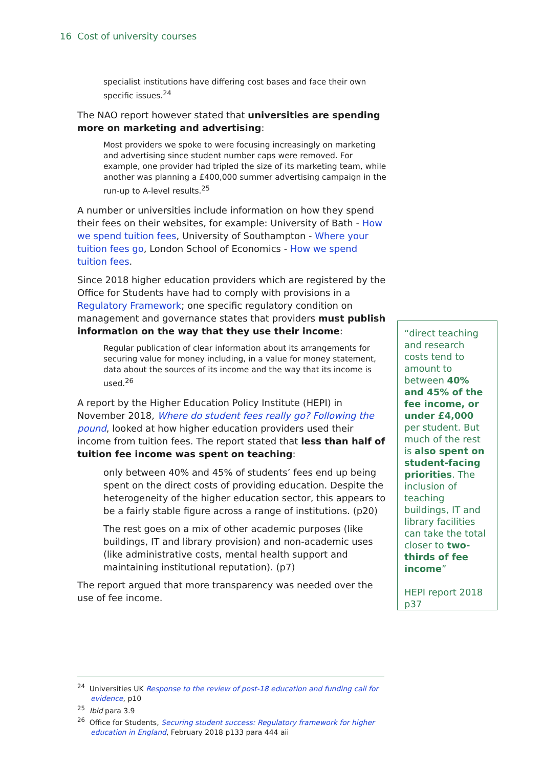16 Cost of university courses
specialist institutions have differing cost bases and face their own specific issues.<sup>24</sup>
The NAO report however stated that universities are spending more on marketing and advertising:
Most providers we spoke to were focusing increasingly on marketing and advertising since student number caps were removed. For example, one provider had tripled the size of its marketing team, while another was planning a £400,000 summer advertising campaign in the run‑up to A‑level results.<sup>25</sup>
A number or universities include information on how they spend their fees on their websites, for example: University of Bath - How we spend tuition fees, University of Southampton - Where your tuition fees go, London School of Economics - How we spend tuition fees.
Since 2018 higher education providers which are registered by the Office for Students have had to comply with provisions in a Regulatory Framework; one specific regulatory condition on management and governance states that providers must publish information on the way that they use their income:
Regular publication of clear information about its arrangements for securing value for money including, in a value for money statement, data about the sources of its income and the way that its income is used.<sup>26</sup>
A report by the Higher Education Policy Institute (HEPI) in November 2018, Where do student fees really go? Following the pound, looked at how higher education providers used their income from tuition fees. The report stated that less than half of tuition fee income was spent on teaching:
only between 40% and 45% of students’ fees end up being spent on the direct costs of providing education. Despite the heterogeneity of the higher education sector, this appears to be a fairly stable figure across a range of institutions. (p20)
The rest goes on a mix of other academic purposes (like buildings, IT and library provision) and non-academic uses (like administrative costs, mental health support and maintaining institutional reputation). (p7)
The report argued that more transparency was needed over the use of fee income.
“direct teaching and research costs tend to amount to between 40% and 45% of the fee income, or under £4,000 per student. But much of the rest is also spent on student-facing priorities. The inclusion of teaching buildings, IT and library facilities can take the total closer to two-thirds of fee income”
HEPI report 2018 p37
<sup>24</sup> Universities UK Response to the review of post-18 education and funding call for evidence, p10
<sup>25</sup> Ibid para 3.9
<sup>26</sup> Office for Students, Securing student success: Regulatory framework for higher education in England, February 2018 p133 para 444 aii